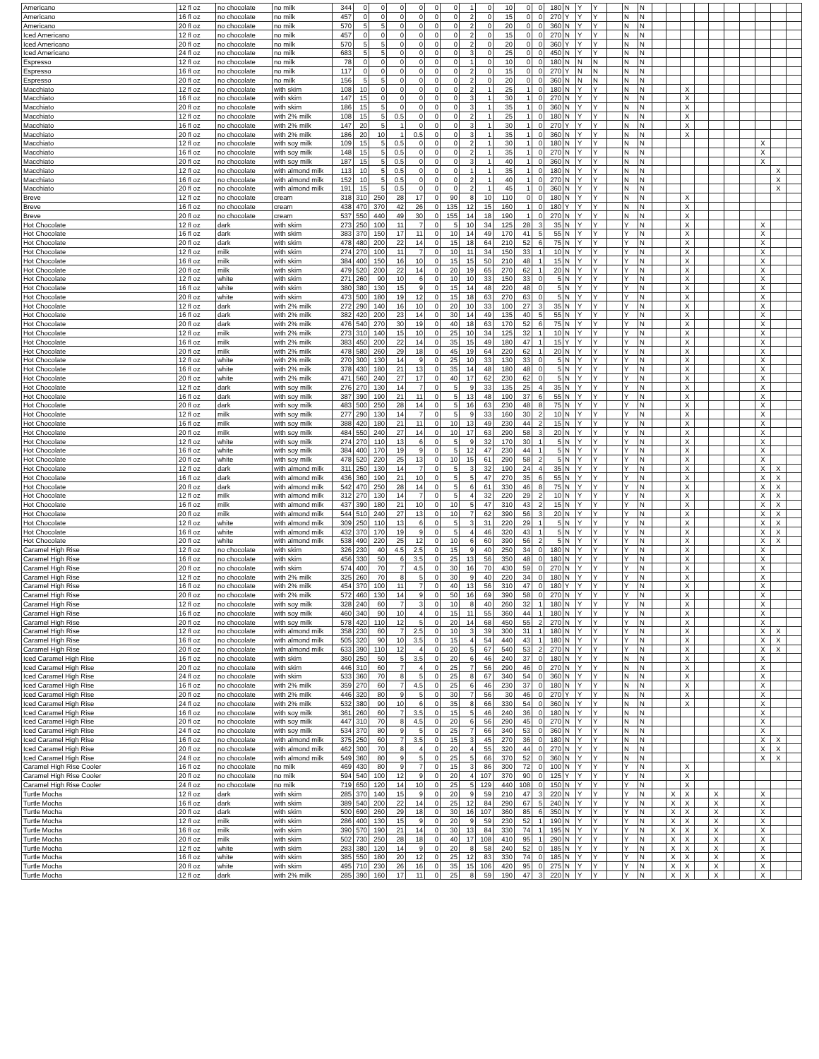| Americano | 12 fl oz | no chocolate | no milk | 344 | 0 | 0 | 0 | 0 | 0 | 0 | 1 | 0 | 10 | 0 | 0 | 180 | N | Y | Y | | N | N | | | | | | | | | | |
| Americano | 16 fl oz | no chocolate | no milk | 457 | 0 | 0 | 0 | 0 | 0 | 0 | 2 | 0 | 15 | 0 | 0 | 270 | Y | Y | Y | | N | N | | | | | | | | | | |
| Americano | 20 fl oz | no chocolate | no milk | 570 | 5 | 5 | 0 | 0 | 0 | 0 | 2 | 0 | 20 | 0 | 0 | 360 | N | Y | Y | | N | N | | | | | | | | | | |
| Iced Americano | 12 fl oz | no chocolate | no milk | 457 | 0 | 0 | 0 | 0 | 0 | 0 | 2 | 0 | 15 | 0 | 0 | 270 | N | Y | Y | | N | N | | | | | | | | | | |
| Iced Americano | 20 fl oz | no chocolate | no milk | 570 | 5 | 5 | 0 | 0 | 0 | 0 | 2 | 0 | 20 | 0 | 0 | 360 | Y | Y | Y | | N | N | | | | | | | | | | |
| Iced Americano | 24 fl oz | no chocolate | no milk | 683 | 5 | 5 | 0 | 0 | 0 | 0 | 3 | 0 | 25 | 0 | 0 | 450 | N | Y | Y | | N | N | | | | | | | | | | |
| Espresso | 12 fl oz | no chocolate | no milk | 78 | 0 | 0 | 0 | 0 | 0 | 0 | 1 | 0 | 10 | 0 | 0 | 180 | N | N | N | | N | N | | | | | | | | | | |
| Espresso | 16 fl oz | no chocolate | no milk | 117 | 0 | 0 | 0 | 0 | 0 | 0 | 2 | 0 | 15 | 0 | 0 | 270 | Y | N | N | | N | N | | | | | | | | | | |
| Espresso | 20 fl oz | no chocolate | no milk | 156 | 5 | 5 | 0 | 0 | 0 | 0 | 2 | 0 | 20 | 0 | 0 | 360 | N | N | N | | N | N | | | | | | | | | | |
| Macchiato | 12 fl oz | no chocolate | with skim | 108 | 10 | 0 | 0 | 0 | 0 | 0 | 2 | 1 | 25 | 1 | 0 | 180 | N | Y | Y | | N | N | | | X | | | | | | | |
| Macchiato | 16 fl oz | no chocolate | with skim | 147 | 15 | 0 | 0 | 0 | 0 | 0 | 3 | 1 | 30 | 1 | 0 | 270 | N | Y | Y | | N | N | | | X | | | | | | | |
| Macchiato | 20 fl oz | no chocolate | with skim | 186 | 15 | 5 | 0 | 0 | 0 | 0 | 3 | 1 | 35 | 1 | 0 | 360 | N | Y | Y | | N | N | | | X | | | | | | | |
| Macchiato | 12 fl oz | no chocolate | with 2% milk | 108 | 15 | 5 | 0.5 | 0 | 0 | 0 | 2 | 1 | 25 | 1 | 0 | 180 | N | Y | Y | | N | N | | | X | | | | | | | |
| Macchiato | 16 fl oz | no chocolate | with 2% milk | 147 | 20 | 5 | 1 | 0 | 0 | 0 | 3 | 1 | 30 | 1 | 0 | 270 | Y | Y | Y | | N | N | | | X | | | | | | | |
| Macchiato | 20 fl oz | no chocolate | with 2% milk | 186 | 20 | 10 | 1 | 0.5 | 0 | 0 | 3 | 1 | 35 | 1 | 0 | 360 | N | Y | Y | | N | N | | | X | | | | | | | |
| Macchiato | 12 fl oz | no chocolate | with soy milk | 109 | 15 | 5 | 0.5 | 0 | 0 | 0 | 2 | 1 | 30 | 1 | 0 | 180 | N | Y | Y | | N | N | | | | | | | | X | | |
| Macchiato | 16 fl oz | no chocolate | with soy milk | 148 | 15 | 5 | 0.5 | 0 | 0 | 0 | 2 | 1 | 35 | 1 | 0 | 270 | N | Y | Y | | N | N | | | | | | | | X | | |
| Macchiato | 20 fl oz | no chocolate | with soy milk | 187 | 15 | 5 | 0.5 | 0 | 0 | 0 | 3 | 1 | 40 | 1 | 0 | 360 | N | Y | Y | | N | N | | | | | | | | X | | |
| Macchiato | 12 fl oz | no chocolate | with almond milk | 113 | 10 | 5 | 0.5 | 0 | 0 | 0 | 1 | 1 | 35 | 1 | 0 | 180 | N | Y | Y | | N | N | | | | | | | | | X | |
| Macchiato | 16 fl oz | no chocolate | with almond milk | 152 | 10 | 5 | 0.5 | 0 | 0 | 0 | 2 | 1 | 40 | 1 | 0 | 270 | N | Y | Y | | N | N | | | | | | | | | X | |
| Macchiato | 20 fl oz | no chocolate | with almond milk | 191 | 15 | 5 | 0.5 | 0 | 0 | 0 | 2 | 1 | 45 | 1 | 0 | 360 | N | Y | Y | | N | N | | | | | | | | | X | |
| Breve | 12 fl oz | no chocolate | cream | 318 | 310 | 250 | 28 | 17 | 0 | 90 | 8 | 10 | 110 | 0 | 0 | 180 | N | Y | Y | | N | N | | | X | | | | | | | |
| Breve | 16 fl oz | no chocolate | cream | 438 | 470 | 370 | 42 | 26 | 0 | 135 | 12 | 15 | 160 | 1 | 0 | 180 | Y | Y | Y | | N | N | | | X | | | | | | | |
| Breve | 20 fl oz | no chocolate | cream | 537 | 550 | 440 | 49 | 30 | 0 | 155 | 14 | 18 | 190 | 1 | 0 | 270 | N | Y | Y | | N | N | | | X | | | | | | | |
| Hot Chocolate | 12 fl oz | dark | with skim | 273 | 250 | 100 | 11 | 7 | 0 | 5 | 10 | 34 | 125 | 28 | 3 | 35 | N | Y | Y | | Y | N | | | X | | | | | X | | |
| Hot Chocolate | 16 fl oz | dark | with skim | 383 | 370 | 150 | 17 | 11 | 0 | 10 | 14 | 49 | 170 | 41 | 5 | 55 | N | Y | Y | | Y | N | | | X | | | | | X | | |
| Hot Chocolate | 20 fl oz | dark | with skim | 478 | 480 | 200 | 22 | 14 | 0 | 15 | 18 | 64 | 210 | 52 | 6 | 75 | N | Y | Y | | Y | N | | | X | | | | | X | | |
| Hot Chocolate | 12 fl oz | milk | with skim | 274 | 270 | 100 | 11 | 7 | 0 | 10 | 11 | 34 | 150 | 33 | 1 | 10 | N | Y | Y | | Y | N | | | X | | | | | X | | |
| Hot Chocolate | 16 fl oz | milk | with skim | 384 | 400 | 150 | 16 | 10 | 0 | 15 | 15 | 50 | 210 | 48 | 1 | 15 | N | Y | Y | | Y | N | | | X | | | | | X | | |
| Hot Chocolate | 20 fl oz | milk | with skim | 479 | 520 | 200 | 22 | 14 | 0 | 20 | 19 | 65 | 270 | 62 | 1 | 20 | N | Y | Y | | Y | N | | | X | | | | | X | | |
| Hot Chocolate | 12 fl oz | white | with skim | 271 | 260 | 90 | 10 | 6 | 0 | 10 | 10 | 33 | 150 | 33 | 0 | 5 | N | Y | Y | | Y | N | | | X | | | | | X | | |
| Hot Chocolate | 16 fl oz | white | with skim | 380 | 380 | 130 | 15 | 9 | 0 | 15 | 14 | 48 | 220 | 48 | 0 | 5 | N | Y | Y | | Y | N | | | X | | | | | X | | |
| Hot Chocolate | 20 fl oz | white | with skim | 473 | 500 | 180 | 19 | 12 | 0 | 15 | 18 | 63 | 270 | 63 | 0 | 5 | N | Y | Y | | Y | N | | | X | | | | | X | | |
| Hot Chocolate | 12 fl oz | dark | with 2% milk | 272 | 290 | 140 | 16 | 10 | 0 | 20 | 10 | 33 | 100 | 27 | 3 | 35 | N | Y | Y | | Y | N | | | X | | | | | X | | |
| Hot Chocolate | 16 fl oz | dark | with 2% milk | 382 | 420 | 200 | 23 | 14 | 0 | 30 | 14 | 49 | 135 | 40 | 5 | 55 | N | Y | Y | | Y | N | | | X | | | | | X | | |
| Hot Chocolate | 20 fl oz | dark | with 2% milk | 476 | 540 | 270 | 30 | 19 | 0 | 40 | 18 | 63 | 170 | 52 | 6 | 75 | N | Y | Y | | Y | N | | | X | | | | | X | | |
| Hot Chocolate | 12 fl oz | milk | with 2% milk | 273 | 310 | 140 | 15 | 10 | 0 | 25 | 10 | 34 | 125 | 32 | 1 | 10 | N | Y | Y | | Y | N | | | X | | | | | X | | |
| Hot Chocolate | 16 fl oz | milk | with 2% milk | 383 | 450 | 200 | 22 | 14 | 0 | 35 | 15 | 49 | 180 | 47 | 1 | 15 | Y | Y | Y | | Y | N | | | X | | | | | X | | |
| Hot Chocolate | 20 fl oz | milk | with 2% milk | 478 | 580 | 260 | 29 | 18 | 0 | 45 | 19 | 64 | 220 | 62 | 1 | 20 | N | Y | Y | | Y | N | | | X | | | | | X | | |
| Hot Chocolate | 12 fl oz | white | with 2% milk | 270 | 300 | 130 | 14 | 9 | 0 | 25 | 10 | 33 | 130 | 33 | 0 | 5 | N | Y | Y | | Y | N | | | X | | | | | X | | |
| Hot Chocolate | 16 fl oz | white | with 2% milk | 378 | 430 | 180 | 21 | 13 | 0 | 35 | 14 | 48 | 180 | 48 | 0 | 5 | N | Y | Y | | Y | N | | | X | | | | | X | | |
| Hot Chocolate | 20 fl oz | white | with 2% milk | 471 | 560 | 240 | 27 | 17 | 0 | 40 | 17 | 62 | 230 | 62 | 0 | 5 | N | Y | Y | | Y | N | | | X | | | | | X | | |
| Hot Chocolate | 12 fl oz | dark | with soy milk | 276 | 270 | 130 | 14 | 7 | 0 | 5 | 9 | 33 | 135 | 25 | 4 | 35 | N | Y | Y | | Y | N | | | X | | | | | X | | |
| Hot Chocolate | 16 fl oz | dark | with soy milk | 387 | 390 | 190 | 21 | 11 | 0 | 5 | 13 | 48 | 190 | 37 | 6 | 55 | N | Y | Y | | Y | N | | | X | | | | | X | | |
| Hot Chocolate | 20 fl oz | dark | with soy milk | 483 | 500 | 250 | 28 | 14 | 0 | 5 | 16 | 63 | 230 | 48 | 8 | 75 | N | Y | Y | | Y | N | | | X | | | | | X | | |
| Hot Chocolate | 12 fl oz | milk | with soy milk | 277 | 290 | 130 | 14 | 7 | 0 | 5 | 9 | 33 | 160 | 30 | 2 | 10 | N | Y | Y | | Y | N | | | X | | | | | X | | |
| Hot Chocolate | 16 fl oz | milk | with soy milk | 388 | 420 | 180 | 21 | 11 | 0 | 10 | 13 | 49 | 230 | 44 | 2 | 15 | N | Y | Y | | Y | N | | | X | | | | | X | | |
| Hot Chocolate | 20 fl oz | milk | with soy milk | 484 | 550 | 240 | 27 | 14 | 0 | 10 | 17 | 63 | 290 | 58 | 3 | 20 | N | Y | Y | | Y | N | | | X | | | | | X | | |
| Hot Chocolate | 12 fl oz | white | with soy milk | 274 | 270 | 110 | 13 | 6 | 0 | 5 | 9 | 32 | 170 | 30 | 1 | 5 | N | Y | Y | | Y | N | | | X | | | | | X | | |
| Hot Chocolate | 16 fl oz | white | with soy milk | 384 | 400 | 170 | 19 | 9 | 0 | 5 | 12 | 47 | 230 | 44 | 1 | 5 | N | Y | Y | | Y | N | | | X | | | | | X | | |
| Hot Chocolate | 20 fl oz | white | with soy milk | 478 | 520 | 220 | 25 | 13 | 0 | 10 | 15 | 61 | 290 | 58 | 2 | 5 | N | Y | Y | | Y | N | | | X | | | | | X | | |
| Hot Chocolate | 12 fl oz | dark | with almond milk | 311 | 250 | 130 | 14 | 7 | 0 | 5 | 3 | 32 | 190 | 24 | 4 | 35 | N | Y | Y | | Y | N | | | X | | | | | X | X | |
| Hot Chocolate | 16 fl oz | dark | with almond milk | 436 | 360 | 190 | 21 | 10 | 0 | 5 | 5 | 47 | 270 | 35 | 6 | 55 | N | Y | Y | | Y | N | | | X | | | | | X | X | |
| Hot Chocolate | 20 fl oz | dark | with almond milk | 542 | 470 | 250 | 28 | 14 | 0 | 5 | 6 | 61 | 330 | 46 | 8 | 75 | N | Y | Y | | Y | N | | | X | | | | | X | X | |
| Hot Chocolate | 12 fl oz | milk | with almond milk | 312 | 270 | 130 | 14 | 7 | 0 | 5 | 4 | 32 | 220 | 29 | 2 | 10 | N | Y | Y | | Y | N | | | X | | | | | X | X | |
| Hot Chocolate | 16 fl oz | milk | with almond milk | 437 | 390 | 180 | 21 | 10 | 0 | 10 | 5 | 47 | 310 | 43 | 2 | 15 | N | Y | Y | | Y | N | | | X | | | | | X | X | |
| Hot Chocolate | 20 fl oz | milk | with almond milk | 544 | 510 | 240 | 27 | 13 | 0 | 10 | 7 | 62 | 390 | 56 | 3 | 20 | N | Y | Y | | Y | N | | | X | | | | | X | X | |
| Hot Chocolate | 12 fl oz | white | with almond milk | 309 | 250 | 110 | 13 | 6 | 0 | 5 | 3 | 31 | 220 | 29 | 1 | 5 | N | Y | Y | | Y | N | | | X | | | | | X | X | |
| Hot Chocolate | 16 fl oz | white | with almond milk | 432 | 370 | 170 | 19 | 9 | 0 | 5 | 4 | 46 | 320 | 43 | 1 | 5 | N | Y | Y | | Y | N | | | X | | | | | X | X | |
| Hot Chocolate | 20 fl oz | white | with almond milk | 538 | 490 | 220 | 25 | 12 | 0 | 10 | 6 | 60 | 390 | 56 | 2 | 5 | N | Y | Y | | Y | N | | | X | | | | | X | X | |
| Caramel High Rise | 12 fl oz | no chocolate | with skim | 326 | 230 | 40 | 4.5 | 2.5 | 0 | 15 | 9 | 40 | 250 | 34 | 0 | 180 | N | Y | Y | | Y | N | | | X | | | | | X | | |
| Caramel High Rise | 16 fl oz | no chocolate | with skim | 456 | 330 | 50 | 6 | 3.5 | 0 | 25 | 13 | 56 | 350 | 48 | 0 | 180 | N | Y | Y | | Y | N | | | X | | | | | X | | |
| Caramel High Rise | 20 fl oz | no chocolate | with skim | 574 | 400 | 70 | 7 | 4.5 | 0 | 30 | 16 | 70 | 430 | 59 | 0 | 270 | N | Y | Y | | Y | N | | | X | | | | | X | | |
| Caramel High Rise | 12 fl oz | no chocolate | with 2% milk | 325 | 260 | 70 | 8 | 5 | 0 | 30 | 9 | 40 | 220 | 34 | 0 | 180 | N | Y | Y | | Y | N | | | X | | | | | X | | |
| Caramel High Rise | 16 fl oz | no chocolate | with 2% milk | 454 | 370 | 100 | 11 | 7 | 0 | 40 | 13 | 56 | 310 | 47 | 0 | 180 | Y | Y | Y | | Y | N | | | X | | | | | X | | |
| Caramel High Rise | 20 fl oz | no chocolate | with 2% milk | 572 | 460 | 130 | 14 | 9 | 0 | 50 | 16 | 69 | 390 | 58 | 0 | 270 | N | Y | Y | | Y | N | | | X | | | | | X | | |
| Caramel High Rise | 12 fl oz | no chocolate | with soy milk | 328 | 240 | 60 | 7 | 3 | 0 | 10 | 8 | 40 | 260 | 32 | 1 | 180 | N | Y | Y | | Y | N | | | X | | | | | X | | |
| Caramel High Rise | 16 fl oz | no chocolate | with soy milk | 460 | 340 | 90 | 10 | 4 | 0 | 15 | 11 | 55 | 360 | 44 | 1 | 180 | N | Y | Y | | Y | N | | | X | | | | | X | | |
| Caramel High Rise | 20 fl oz | no chocolate | with soy milk | 578 | 420 | 110 | 12 | 5 | 0 | 20 | 14 | 68 | 450 | 55 | 2 | 270 | N | Y | Y | | Y | N | | | X | | | | | X | | |
| Caramel High Rise | 12 fl oz | no chocolate | with almond milk | 358 | 230 | 60 | 7 | 2.5 | 0 | 10 | 3 | 39 | 300 | 31 | 1 | 180 | N | Y | Y | | Y | N | | | X | | | | | X | X | |
| Caramel High Rise | 16 fl oz | no chocolate | with almond milk | 505 | 320 | 90 | 10 | 3.5 | 0 | 15 | 4 | 54 | 440 | 43 | 1 | 180 | N | Y | Y | | Y | N | | | X | | | | | X | X | |
| Caramel High Rise | 20 fl oz | no chocolate | with almond milk | 633 | 390 | 110 | 12 | 4 | 0 | 20 | 5 | 67 | 540 | 53 | 2 | 270 | N | Y | Y | | Y | N | | | X | | | | | X | X | |
| Iced Caramel High Rise | 16 fl oz | no chocolate | with skim | 360 | 250 | 50 | 5 | 3.5 | 0 | 20 | 6 | 46 | 240 | 37 | 0 | 180 | N | Y | Y | | N | N | | | X | | | | | X | | |
| Iced Caramel High Rise | 20 fl oz | no chocolate | with skim | 446 | 310 | 60 | 7 | 4 | 0 | 25 | 7 | 56 | 290 | 46 | 0 | 270 | N | Y | Y | | N | N | | | X | | | | | X | | |
| Iced Caramel High Rise | 24 fl oz | no chocolate | with skim | 533 | 360 | 70 | 8 | 5 | 0 | 25 | 8 | 67 | 340 | 54 | 0 | 360 | N | Y | Y | | N | N | | | X | | | | | X | | |
| Iced Caramel High Rise | 16 fl oz | no chocolate | with 2% milk | 359 | 270 | 60 | 7 | 4.5 | 0 | 25 | 6 | 46 | 230 | 37 | 0 | 180 | N | Y | Y | | N | N | | | X | | | | | X | | |
| Iced Caramel High Rise | 20 fl oz | no chocolate | with 2% milk | 446 | 320 | 80 | 9 | 5 | 0 | 30 | 7 | 56 | 30 | 46 | 0 | 270 | Y | Y | Y | | N | N | | | X | | | | | X | | |
| Iced Caramel High Rise | 24 fl oz | no chocolate | with 2% milk | 532 | 380 | 90 | 10 | 6 | 0 | 35 | 8 | 66 | 330 | 54 | 0 | 360 | N | Y | Y | | N | N | | | X | | | | | X | | |
| Iced Caramel High Rise | 16 fl oz | no chocolate | with soy milk | 361 | 260 | 60 | 7 | 3.5 | 0 | 15 | 5 | 46 | 240 | 36 | 0 | 180 | N | Y | Y | | N | N | | | | | | | | X | | |
| Iced Caramel High Rise | 20 fl oz | no chocolate | with soy milk | 447 | 310 | 70 | 8 | 4.5 | 0 | 20 | 6 | 56 | 290 | 45 | 0 | 270 | N | Y | Y | | N | N | | | | | | | | X | | |
| Iced Caramel High Rise | 24 fl oz | no chocolate | with soy milk | 534 | 370 | 80 | 9 | 5 | 0 | 25 | 7 | 66 | 340 | 53 | 0 | 360 | N | Y | Y | | N | N | | | | | | | | X | | |
| Iced Caramel High Rise | 16 fl oz | no chocolate | with almond milk | 375 | 250 | 60 | 7 | 3.5 | 0 | 15 | 3 | 45 | 270 | 36 | 0 | 180 | N | Y | Y | | N | N | | | | | | | | X | X | |
| Iced Caramel High Rise | 20 fl oz | no chocolate | with almond milk | 462 | 300 | 70 | 8 | 4 | 0 | 20 | 4 | 55 | 320 | 44 | 0 | 270 | N | Y | Y | | N | N | | | | | | | | X | X | |
| Iced Caramel High Rise | 24 fl oz | no chocolate | with almond milk | 549 | 360 | 80 | 9 | 5 | 0 | 25 | 5 | 66 | 370 | 52 | 0 | 360 | N | Y | Y | | N | N | | | | | | | | X | X | |
| Caramel High Rise Cooler | 16 fl oz | no chocolate | no milk | 469 | 430 | 80 | 9 | 7 | 0 | 15 | 3 | 86 | 300 | 72 | 0 | 100 | N | Y | Y | | Y | N | | | X | | | | | | | |
| Caramel High Rise Cooler | 20 fl oz | no chocolate | no milk | 594 | 540 | 100 | 12 | 9 | 0 | 20 | 4 | 107 | 370 | 90 | 0 | 125 | Y | Y | Y | | Y | N | | | X | | | | | | | |
| Caramel High Rise Cooler | 24 fl oz | no chocolate | no milk | 719 | 650 | 120 | 14 | 10 | 0 | 25 | 5 | 129 | 440 | 108 | 0 | 150 | N | Y | Y | | Y | N | | | X | | | | | | | |
| Turtle Mocha | 12 fl oz | dark | with skim | 285 | 370 | 140 | 15 | 9 | 0 | 20 | 9 | 59 | 210 | 47 | 3 | 220 | N | Y | Y | | Y | N | | X | X | | X | | | X | | |
| Turtle Mocha | 16 fl oz | dark | with skim | 389 | 540 | 200 | 22 | 14 | 0 | 25 | 12 | 84 | 290 | 67 | 5 | 240 | N | Y | Y | | Y | N | | X | X | | X | | | X | | |
| Turtle Mocha | 20 fl oz | dark | with skim | 500 | 690 | 260 | 29 | 18 | 0 | 30 | 16 | 107 | 360 | 85 | 6 | 350 | N | Y | Y | | Y | N | | X | X | | X | | | X | | |
| Turtle Mocha | 12 fl oz | milk | with skim | 286 | 400 | 130 | 15 | 9 | 0 | 20 | 9 | 59 | 230 | 52 | 1 | 190 | N | Y | Y | | Y | N | | X | X | | X | | | X | | |
| Turtle Mocha | 16 fl oz | milk | with skim | 390 | 570 | 190 | 21 | 14 | 0 | 30 | 13 | 84 | 330 | 74 | 1 | 195 | N | Y | Y | | Y | N | | X | X | | X | | | X | | |
| Turtle Mocha | 20 fl oz | milk | with skim | 502 | 730 | 250 | 28 | 18 | 0 | 40 | 17 | 108 | 410 | 95 | 1 | 290 | N | Y | Y | | Y | N | | X | X | | X | | | X | | |
| Turtle Mocha | 12 fl oz | white | with skim | 283 | 380 | 120 | 14 | 9 | 0 | 20 | 8 | 58 | 240 | 52 | 0 | 185 | N | Y | Y | | Y | N | | X | X | | X | | | X | | |
| Turtle Mocha | 16 fl oz | white | with skim | 385 | 550 | 180 | 20 | 12 | 0 | 25 | 12 | 83 | 330 | 74 | 0 | 185 | N | Y | Y | | Y | N | | X | X | | X | | | X | | |
| Turtle Mocha | 20 fl oz | white | with skim | 495 | 710 | 230 | 26 | 16 | 0 | 35 | 15 | 106 | 420 | 95 | 0 | 275 | N | Y | Y | | Y | N | | X | X | | X | | | X | | |
| Turtle Mocha | 12 fl oz | dark | with 2% milk | 285 | 390 | 160 | 17 | 11 | 0 | 25 | 8 | 59 | 190 | 47 | 3 | 220 | N | Y | Y | | Y | N | | X | X | | X | | | X | | |